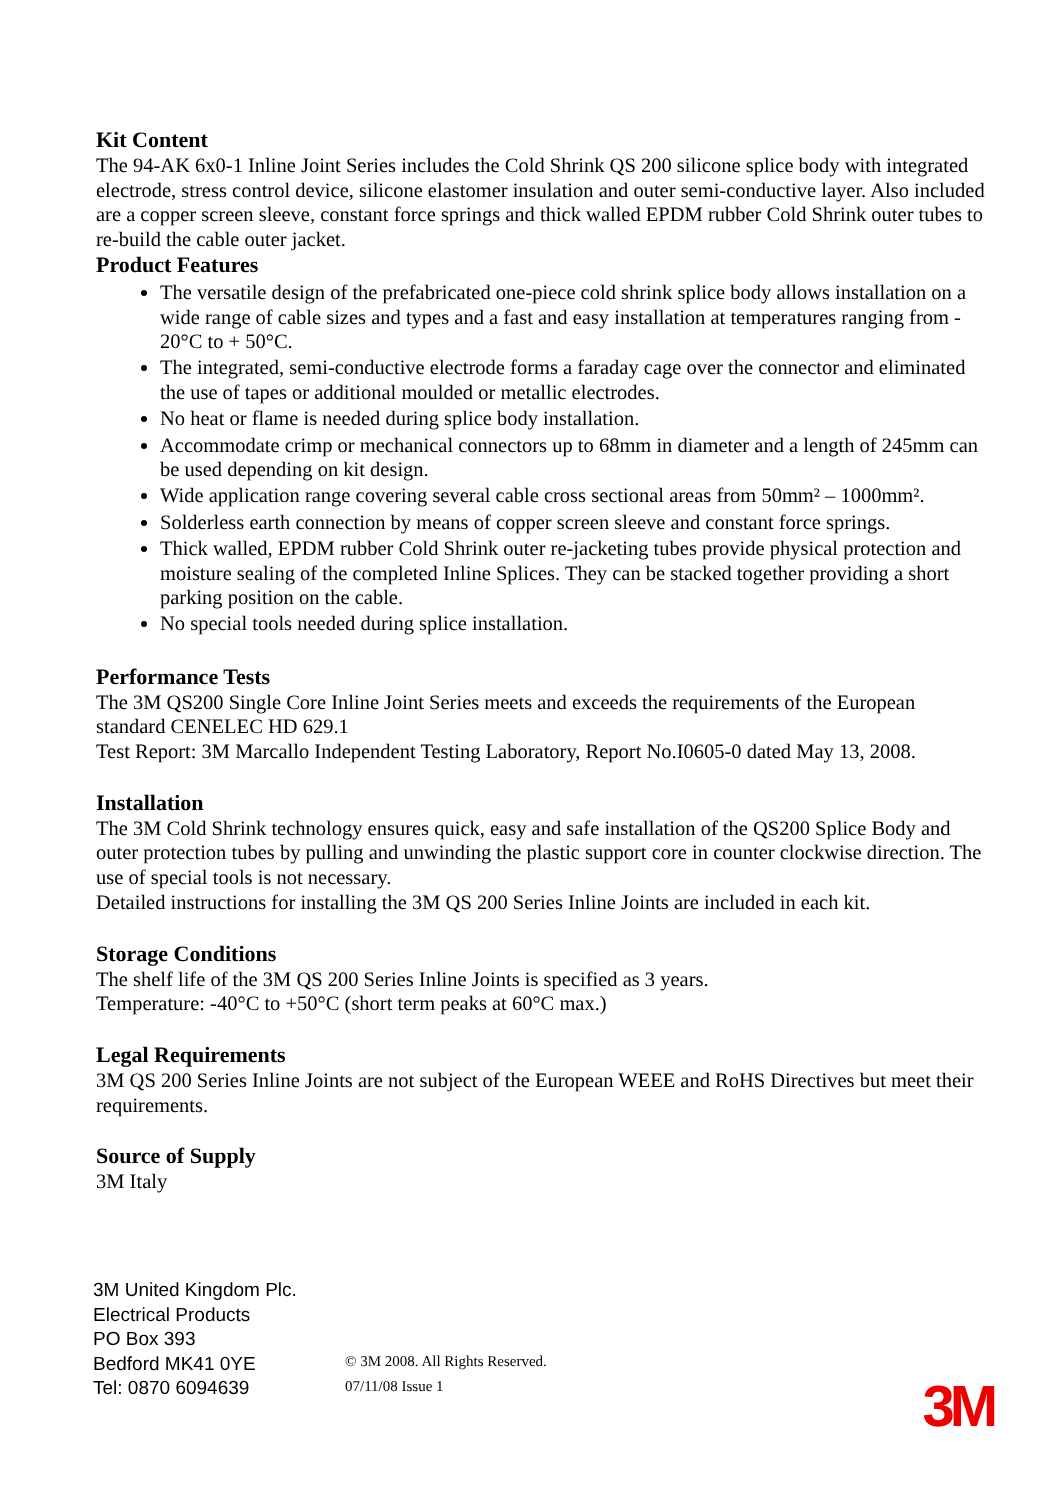Kit Content
The 94-AK 6x0-1 Inline Joint Series includes the Cold Shrink QS 200 silicone splice body with integrated electrode, stress control device, silicone elastomer insulation and outer semi-conductive layer. Also included are a copper screen sleeve, constant force springs and thick walled EPDM rubber Cold Shrink outer tubes to re-build the cable outer jacket.
Product Features
The versatile design of the prefabricated one-piece cold shrink splice body allows installation on a wide range of cable sizes and types and a fast and easy installation at temperatures ranging from - 20°C to + 50°C.
The integrated, semi-conductive electrode forms a faraday cage over the connector and eliminated the use of tapes or additional moulded or metallic electrodes.
No heat or flame is needed during splice body installation.
Accommodate crimp or mechanical connectors up to 68mm in diameter and a length of 245mm can be used depending on kit design.
Wide application range covering several cable cross sectional areas from 50mm² – 1000mm².
Solderless earth connection by means of copper screen sleeve and constant force springs.
Thick walled, EPDM rubber Cold Shrink outer re-jacketing tubes provide physical protection and moisture sealing of the completed Inline Splices. They can be stacked together providing a short parking position on the cable.
No special tools needed during splice installation.
Performance Tests
The 3M QS200 Single Core Inline Joint Series meets and exceeds the requirements of the European standard CENELEC HD 629.1
Test Report: 3M Marcallo Independent Testing Laboratory, Report No.I0605-0 dated May 13, 2008.
Installation
The 3M Cold Shrink technology ensures quick, easy and safe installation of the QS200 Splice Body and outer protection tubes by pulling and unwinding the plastic support core in counter clockwise direction. The use of special tools is not necessary.
Detailed instructions for installing the 3M QS 200 Series Inline Joints are included in each kit.
Storage Conditions
The shelf life of the 3M QS 200 Series Inline Joints is specified as 3 years.
Temperature: -40°C to +50°C (short term peaks at 60°C max.)
Legal Requirements
3M QS 200 Series Inline Joints are not subject of the European WEEE and RoHS Directives but meet their requirements.
Source of Supply
3M Italy
3M United Kingdom Plc.
Electrical Products
PO Box 393
Bedford MK41 0YE
Tel: 0870 6094639
© 3M 2008. All Rights Reserved.
07/11/08 Issue 1
3M